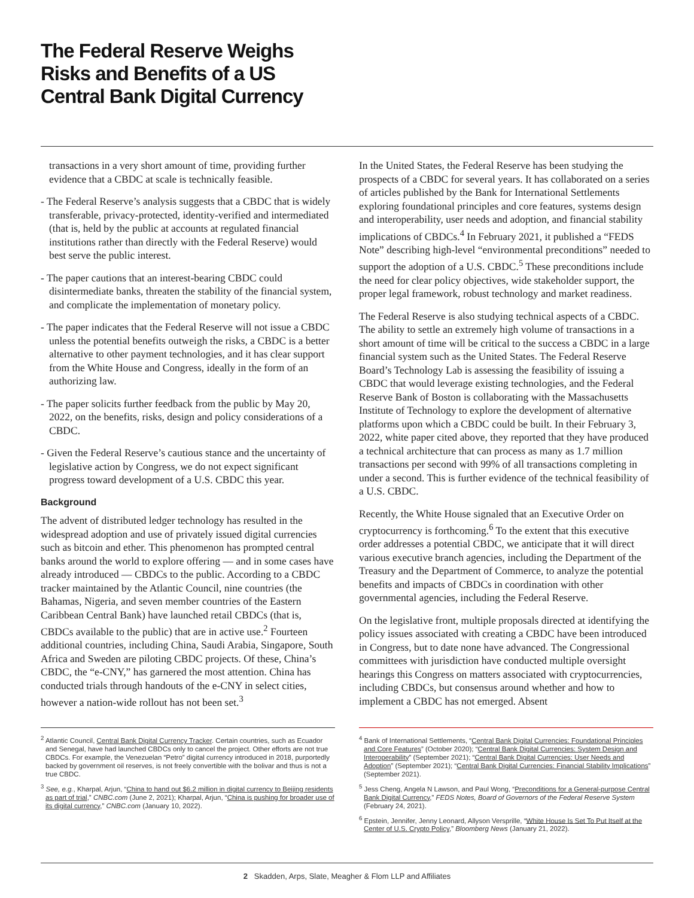The Federal Reserve Weighs
Risks and Benefits of a US
Central Bank Digital Currency
transactions in a very short amount of time, providing further evidence that a CBDC at scale is technically feasible.
- The Federal Reserve’s analysis suggests that a CBDC that is widely transferable, privacy-protected, identity-verified and intermediated (that is, held by the public at accounts at regulated financial institutions rather than directly with the Federal Reserve) would best serve the public interest.
- The paper cautions that an interest-bearing CBDC could disintermediate banks, threaten the stability of the financial system, and complicate the implementation of monetary policy.
- The paper indicates that the Federal Reserve will not issue a CBDC unless the potential benefits outweigh the risks, a CBDC is a better alternative to other payment technologies, and it has clear support from the White House and Congress, ideally in the form of an authorizing law.
- The paper solicits further feedback from the public by May 20, 2022, on the benefits, risks, design and policy considerations of a CBDC.
- Given the Federal Reserve’s cautious stance and the uncertainty of legislative action by Congress, we do not expect significant progress toward development of a U.S. CBDC this year.
Background
The advent of distributed ledger technology has resulted in the widespread adoption and use of privately issued digital currencies such as bitcoin and ether. This phenomenon has prompted central banks around the world to explore offering — and in some cases have already introduced — CBDCs to the public. According to a CBDC tracker maintained by the Atlantic Council, nine countries (the Bahamas, Nigeria, and seven member countries of the Eastern Caribbean Central Bank) have launched retail CBDCs (that is, CBDCs available to the public) that are in active use.<sup>2</sup> Fourteen additional countries, including China, Saudi Arabia, Singapore, South Africa and Sweden are piloting CBDC projects. Of these, China’s CBDC, the “e-CNY,” has garnered the most attention. China has conducted trials through handouts of the e-CNY in select cities, however a nation-wide rollout has not been set.<sup>3</sup>
In the United States, the Federal Reserve has been studying the prospects of a CBDC for several years. It has collaborated on a series of articles published by the Bank for International Settlements exploring foundational principles and core features, systems design and interoperability, user needs and adoption, and financial stability implications of CBDCs.<sup>4</sup> In February 2021, it published a “FEDS Note” describing high-level “environmental preconditions” needed to support the adoption of a U.S. CBDC.<sup>5</sup> These preconditions include the need for clear policy objectives, wide stakeholder support, the proper legal framework, robust technology and market readiness.
The Federal Reserve is also studying technical aspects of a CBDC. The ability to settle an extremely high volume of transactions in a short amount of time will be critical to the success a CBDC in a large financial system such as the United States. The Federal Reserve Board’s Technology Lab is assessing the feasibility of issuing a CBDC that would leverage existing technologies, and the Federal Reserve Bank of Boston is collaborating with the Massachusetts Institute of Technology to explore the development of alternative platforms upon which a CBDC could be built. In their February 3, 2022, white paper cited above, they reported that they have produced a technical architecture that can process as many as 1.7 million transactions per second with 99% of all transactions completing in under a second. This is further evidence of the technical feasibility of a U.S. CBDC.
Recently, the White House signaled that an Executive Order on cryptocurrency is forthcoming.<sup>6</sup> To the extent that this executive order addresses a potential CBDC, we anticipate that it will direct various executive branch agencies, including the Department of the Treasury and the Department of Commerce, to analyze the potential benefits and impacts of CBDCs in coordination with other governmental agencies, including the Federal Reserve.
On the legislative front, multiple proposals directed at identifying the policy issues associated with creating a CBDC have been introduced in Congress, but to date none have advanced. The Congressional committees with jurisdiction have conducted multiple oversight hearings this Congress on matters associated with cryptocurrencies, including CBDCs, but consensus around whether and how to implement a CBDC has not emerged. Absent
<sup>2</sup> Atlantic Council, Central Bank Digital Currency Tracker. Certain countries, such as Ecuador and Senegal, have had launched CBDCs only to cancel the project. Other efforts are not true CBDCs. For example, the Venezuelan “Petro” digital currency introduced in 2018, purportedly backed by government oil reserves, is not freely convertible with the bolivar and thus is not a true CBDC.
<sup>3</sup> See, e.g., Kharpal, Arjun, “China to hand out $6.2 million in digital currency to Beijing residents as part of trial,” CNBC.com (June 2, 2021); Kharpal, Arjun, “China is pushing for broader use of its digital currency,” CNBC.com (January 10, 2022).
<sup>4</sup> Bank of International Settlements, “Central Bank Digital Currencies: Foundational Principles and Core Features” (October 2020); “Central Bank Digital Currencies: System Design and Interoperability” (September 2021); “Central Bank Digital Currencies: User Needs and Adoption” (September 2021); “Central Bank Digital Currencies: Financial Stability Implications” (September 2021).
<sup>5</sup> Jess Cheng, Angela N Lawson, and Paul Wong, “Preconditions for a General-purpose Central Bank Digital Currency,” FEDS Notes, Board of Governors of the Federal Reserve System (February 24, 2021).
<sup>6</sup> Epstein, Jennifer, Jenny Leonard, Allyson Versprille, “White House Is Set To Put Itself at the Center of U.S. Crypto Policy,” Bloomberg News (January 21, 2022).
2 Skadden, Arps, Slate, Meagher & Flom LLP and Affiliates